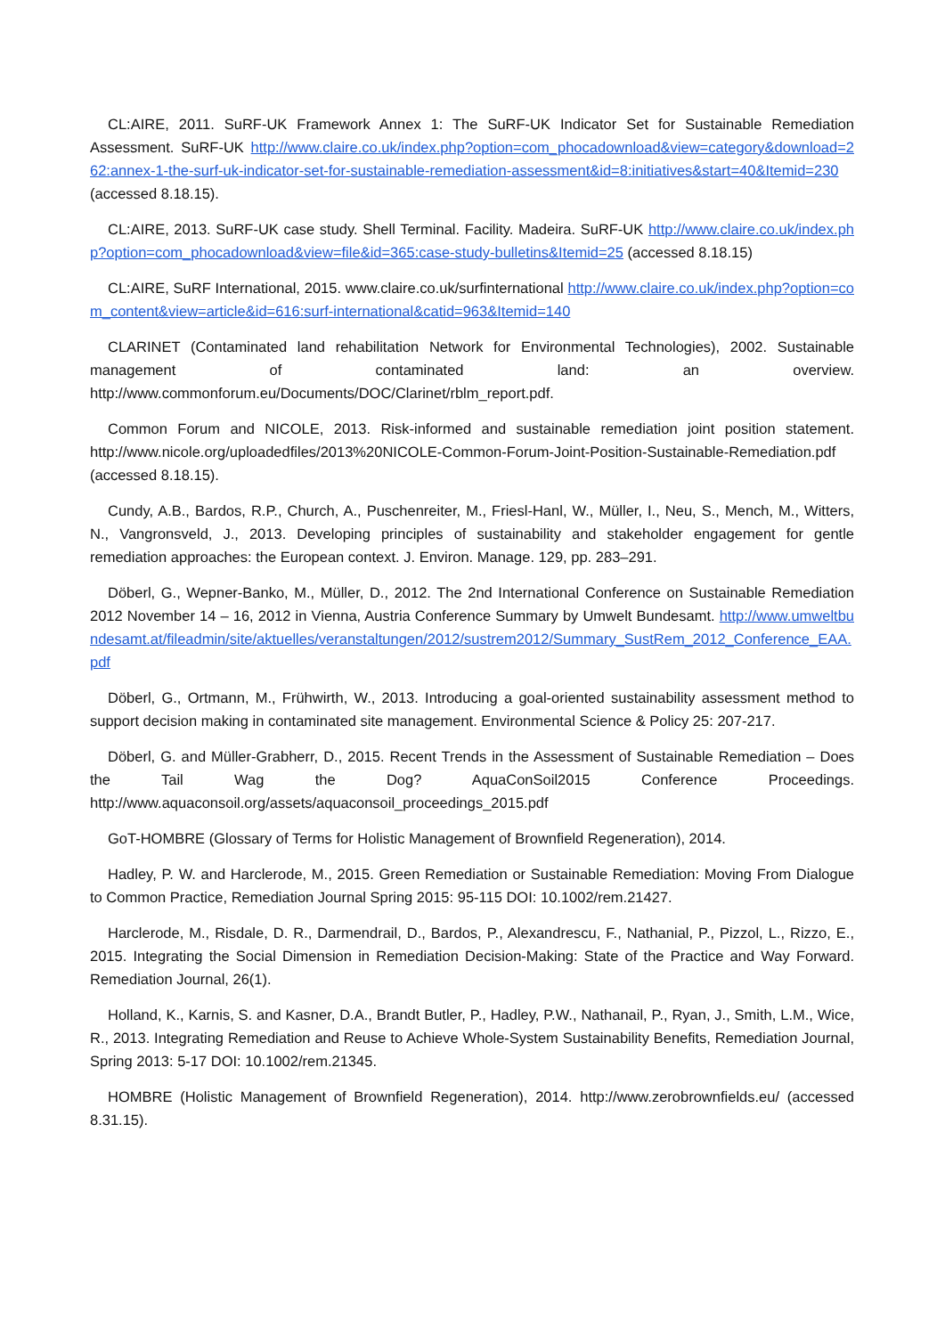CL:AIRE, 2011. SuRF-UK Framework Annex 1: The SuRF-UK Indicator Set for Sustainable Remediation Assessment. SuRF-UK http://www.claire.co.uk/index.php?option=com_phocadownload&view=category&download=262:annex-1-the-surf-uk-indicator-set-for-sustainable-remediation-assessment&id=8:initiatives&start=40&Itemid=230 (accessed 8.18.15).
CL:AIRE, 2013. SuRF-UK case study. Shell Terminal. Facility. Madeira. SuRF-UK http://www.claire.co.uk/index.php?option=com_phocadownload&view=file&id=365:case-study-bulletins&Itemid=25 (accessed 8.18.15)
CL:AIRE, SuRF International, 2015. www.claire.co.uk/surfinternational http://www.claire.co.uk/index.php?option=com_content&view=article&id=616:surf-international&catid=963&Itemid=140
CLARINET (Contaminated land rehabilitation Network for Environmental Technologies), 2002. Sustainable management of contaminated land: an overview. http://www.commonforum.eu/Documents/DOC/Clarinet/rblm_report.pdf.
Common Forum and NICOLE, 2013. Risk-informed and sustainable remediation joint position statement. http://www.nicole.org/uploadedfiles/2013%20NICOLE-Common-Forum-Joint-Position-Sustainable-Remediation.pdf (accessed 8.18.15).
Cundy, A.B., Bardos, R.P., Church, A., Puschenreiter, M., Friesl-Hanl, W., Müller, I., Neu, S., Mench, M., Witters, N., Vangronsveld, J., 2013. Developing principles of sustainability and stakeholder engagement for gentle remediation approaches: the European context. J. Environ. Manage. 129, pp. 283–291.
Döberl, G., Wepner-Banko, M., Müller, D., 2012. The 2nd International Conference on Sustainable Remediation 2012 November 14 – 16, 2012 in Vienna, Austria Conference Summary by Umwelt Bundesamt. http://www.umweltbundesamt.at/fileadmin/site/aktuelles/veranstaltungen/2012/sustrem2012/Summary_SustRem_2012_Conference_EAA.pdf
Döberl, G., Ortmann, M., Frühwirth, W., 2013. Introducing a goal-oriented sustainability assessment method to support decision making in contaminated site management. Environmental Science & Policy 25: 207-217.
Döberl, G. and Müller-Grabherr, D., 2015. Recent Trends in the Assessment of Sustainable Remediation – Does the Tail Wag the Dog? AquaConSoil2015 Conference Proceedings. http://www.aquaconsoil.org/assets/aquaconsoil_proceedings_2015.pdf
GoT-HOMBRE (Glossary of Terms for Holistic Management of Brownfield Regeneration), 2014.
Hadley, P. W. and Harclerode, M., 2015. Green Remediation or Sustainable Remediation: Moving From Dialogue to Common Practice, Remediation Journal Spring 2015: 95-115 DOI: 10.1002/rem.21427.
Harclerode, M., Risdale, D. R., Darmendrail, D., Bardos, P., Alexandrescu, F., Nathanial, P., Pizzol, L., Rizzo, E., 2015. Integrating the Social Dimension in Remediation Decision-Making: State of the Practice and Way Forward. Remediation Journal, 26(1).
Holland, K., Karnis, S. and Kasner, D.A., Brandt Butler, P., Hadley, P.W., Nathanail, P., Ryan, J., Smith, L.M., Wice, R., 2013. Integrating Remediation and Reuse to Achieve Whole-System Sustainability Benefits, Remediation Journal, Spring 2013: 5-17 DOI: 10.1002/rem.21345.
HOMBRE (Holistic Management of Brownfield Regeneration), 2014. http://www.zerobrownfields.eu/ (accessed 8.31.15).